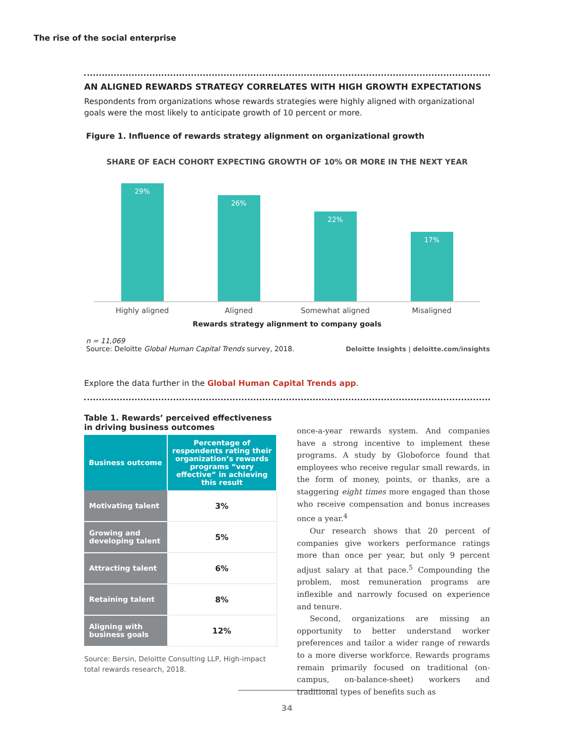The rise of the social enterprise
AN ALIGNED REWARDS STRATEGY CORRELATES WITH HIGH GROWTH EXPECTATIONS
Respondents from organizations whose rewards strategies were highly aligned with organizational goals were the most likely to anticipate growth of 10 percent or more.
Figure 1. Influence of rewards strategy alignment on organizational growth
SHARE OF EACH COHORT EXPECTING GROWTH OF 10% OR MORE IN THE NEXT YEAR
29%
26%
22%
17%
Highly aligned Aligned Somewhat aligned Misaligned
Rewards strategy alignment to company goals
n = 11,069
Source: Deloitte Global Human Capital Trends survey, 2018.
Deloitte Insights | deloitte.com/insights
Explore the data further in the Global Human Capital Trends app.
Table 1. Rewards’ perceived effectiveness in driving business outcomes
| Business outcome | Percentage of respondents rating their organization’s rewards programs “very effective” in achieving this result |
| --- | --- |
| Motivating talent | 3% |
| Growing and developing talent | 5% |
| Attracting talent | 6% |
| Retaining talent | 8% |
| Aligning with business goals | 12% |
Source: Bersin, Deloitte Consulting LLP, High-impact total rewards research, 2018.
once-a-year rewards system. And companies have a strong incentive to implement these programs. A study by Globoforce found that employees who receive regular small rewards, in the form of money, points, or thanks, are a staggering eight times more engaged than those who receive compensation and bonus increases once a year.<sup>4</sup>
Our research shows that 20 percent of companies give workers performance ratings more than once per year, but only 9 percent adjust salary at that pace.<sup>5</sup> Compounding the problem, most remuneration programs are inflexible and narrowly focused on experience and tenure.
Second, organizations are missing an opportunity to better understand worker preferences and tailor a wider range of rewards to a more diverse workforce. Rewards programs remain primarily focused on traditional (on-campus, on-balance-sheet) workers and traditional types of benefits such as
34